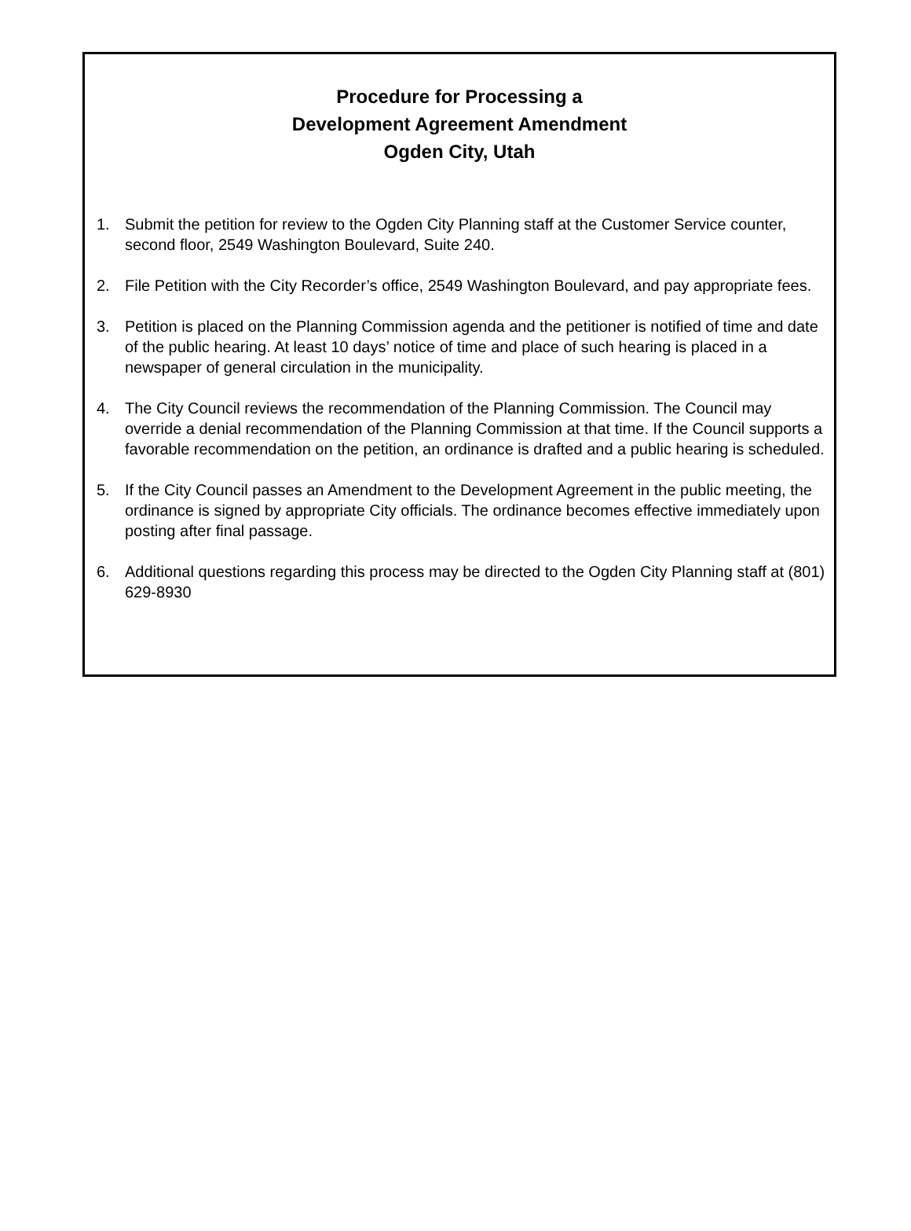Procedure for Processing a
Development Agreement Amendment
Ogden City, Utah
1. Submit the petition for review to the Ogden City Planning staff at the Customer Service counter, second floor, 2549 Washington Boulevard, Suite 240.
2. File Petition with the City Recorder’s office, 2549 Washington Boulevard, and pay appropriate fees.
3. Petition is placed on the Planning Commission agenda and the petitioner is notified of time and date of the public hearing. At least 10 days’ notice of time and place of such hearing is placed in a newspaper of general circulation in the municipality.
4. The City Council reviews the recommendation of the Planning Commission. The Council may override a denial recommendation of the Planning Commission at that time. If the Council supports a favorable recommendation on the petition, an ordinance is drafted and a public hearing is scheduled.
5. If the City Council passes an Amendment to the Development Agreement in the public meeting, the ordinance is signed by appropriate City officials. The ordinance becomes effective immediately upon posting after final passage.
6. Additional questions regarding this process may be directed to the Ogden City Planning staff at (801) 629-8930